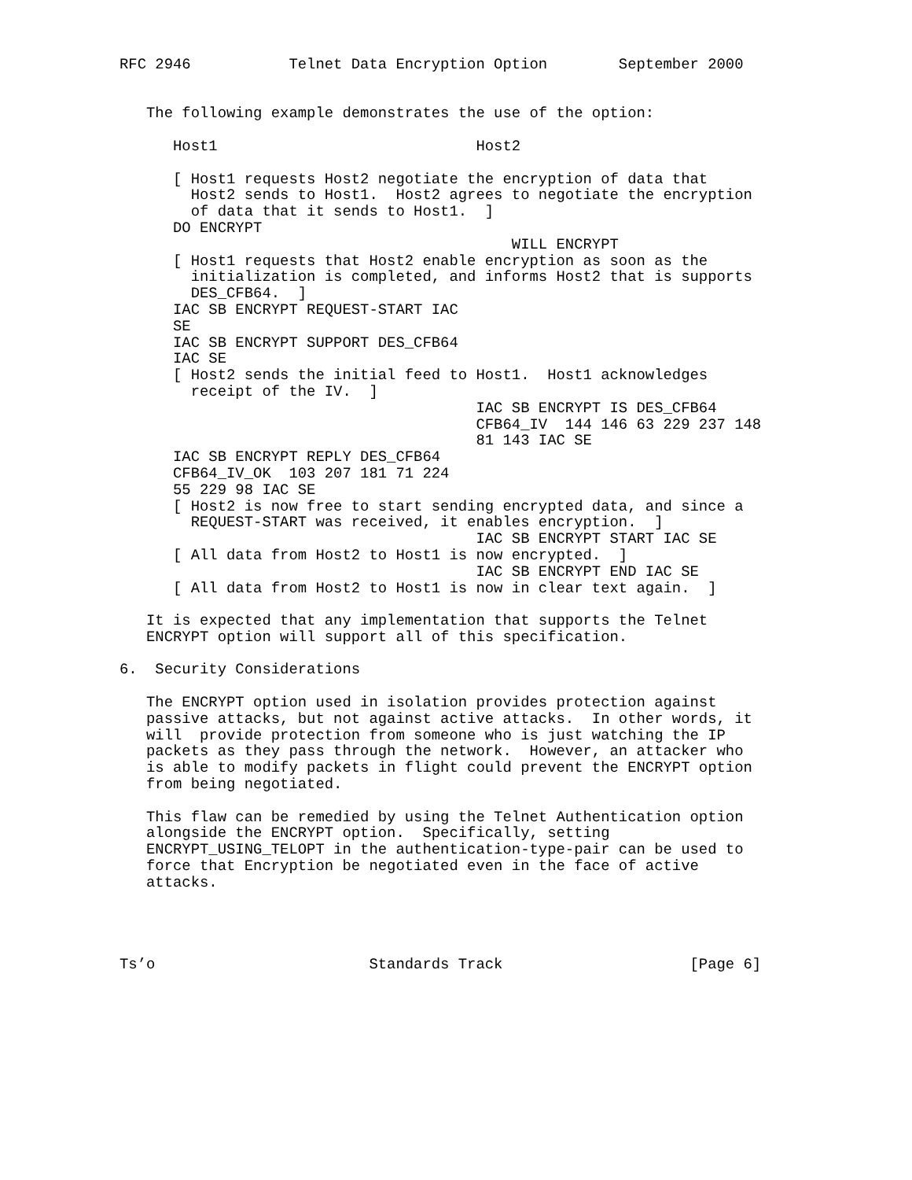RFC 2946           Telnet Data Encryption Option        September 2000


   The following example demonstrates the use of the option:

      Host1                             Host2

      [ Host1 requests Host2 negotiate the encryption of data that
        Host2 sends to Host1.  Host2 agrees to negotiate the encryption
        of data that it sends to Host1.  ]
      DO ENCRYPT
                                            WILL ENCRYPT
      [ Host1 requests that Host2 enable encryption as soon as the
        initialization is completed, and informs Host2 that is supports
        DES_CFB64.  ]
      IAC SB ENCRYPT REQUEST-START IAC
      SE
      IAC SB ENCRYPT SUPPORT DES_CFB64
      IAC SE
      [ Host2 sends the initial feed to Host1.  Host1 acknowledges
        receipt of the IV.  ]
                                        IAC SB ENCRYPT IS DES_CFB64
                                        CFB64_IV  144 146 63 229 237 148
                                        81 143 IAC SE
      IAC SB ENCRYPT REPLY DES_CFB64
      CFB64_IV_OK  103 207 181 71 224
      55 229 98 IAC SE
      [ Host2 is now free to start sending encrypted data, and since a
        REQUEST-START was received, it enables encryption.  ]
                                        IAC SB ENCRYPT START IAC SE
      [ All data from Host2 to Host1 is now encrypted.  ]
                                        IAC SB ENCRYPT END IAC SE
      [ All data from Host2 to Host1 is now in clear text again.  ]

   It is expected that any implementation that supports the Telnet
   ENCRYPT option will support all of this specification.

6.  Security Considerations

   The ENCRYPT option used in isolation provides protection against
   passive attacks, but not against active attacks.  In other words, it
   will  provide protection from someone who is just watching the IP
   packets as they pass through the network.  However, an attacker who
   is able to modify packets in flight could prevent the ENCRYPT option
   from being negotiated.

   This flaw can be remedied by using the Telnet Authentication option
   alongside the ENCRYPT option.  Specifically, setting
   ENCRYPT_USING_TELOPT in the authentication-type-pair can be used to
   force that Encryption be negotiated even in the face of active
   attacks.




Ts’o                        Standards Track                     [Page 6]